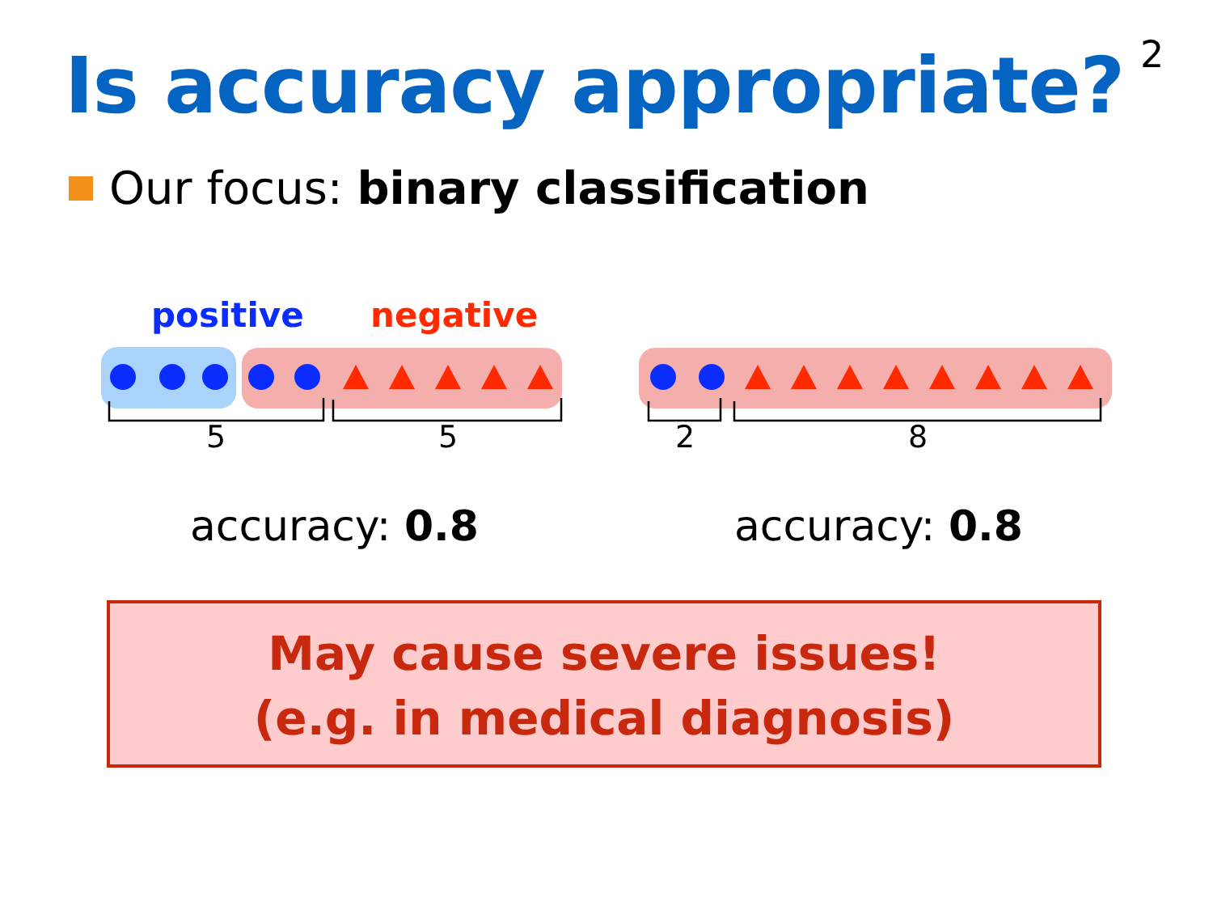2
Is accuracy appropriate?
Our focus: binary classification
positive negative
5 5 2 8
accuracy: 0.8 accuracy: 0.8
May cause severe issues!
(e.g. in medical diagnosis)